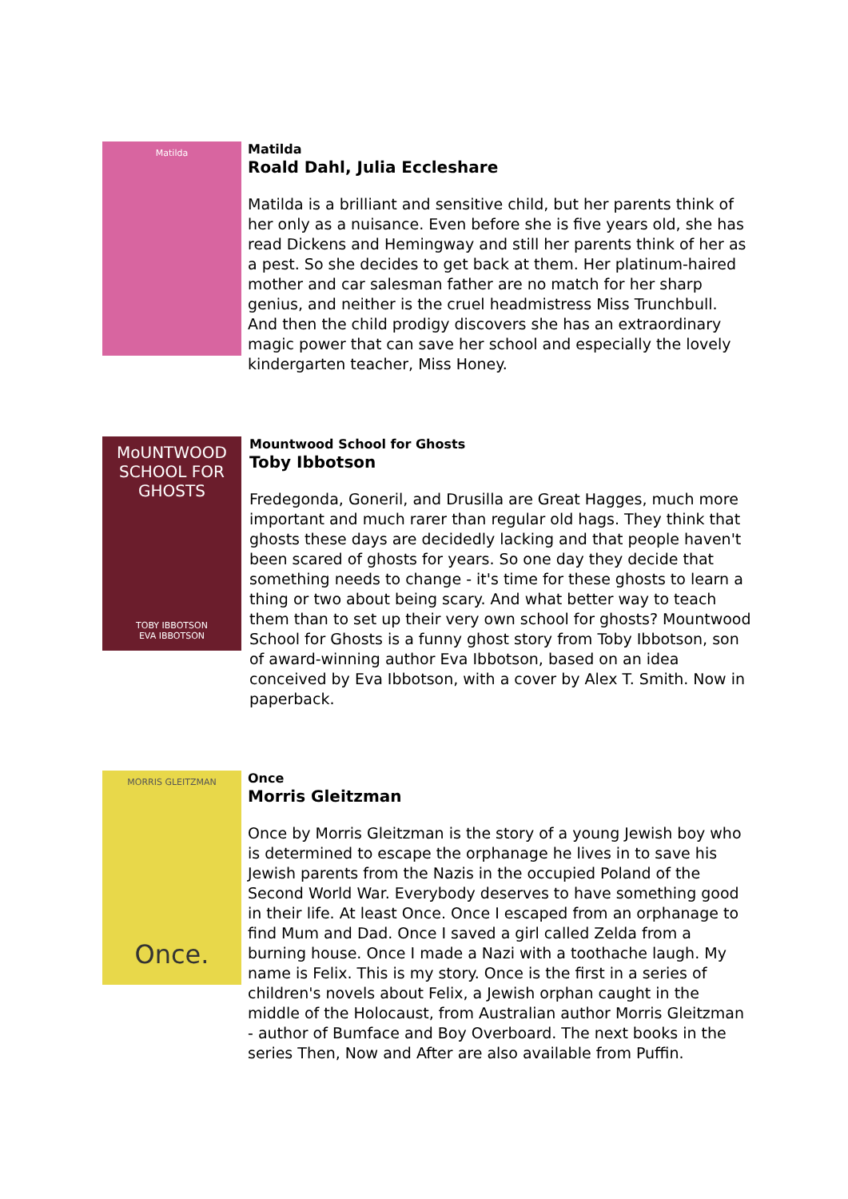Matilda
Matilda
Roald Dahl, Julia Eccleshare
Matilda is a brilliant and sensitive child, but her parents think of her only as a nuisance. Even before she is five years old, she has read Dickens and Hemingway and still her parents think of her as a pest. So she decides to get back at them. Her platinum-haired mother and car salesman father are no match for her sharp genius, and neither is the cruel headmistress Miss Trunchbull. And then the child prodigy discovers she has an extraordinary magic power that can save her school and especially the lovely kindergarten teacher, Miss Honey.
MoUNTWOOD SCHOOL FOR GHOSTS
TOBY IBBOTSON
EVA IBBOTSON
Mountwood School for Ghosts
Toby Ibbotson
Fredegonda, Goneril, and Drusilla are Great Hagges, much more important and much rarer than regular old hags. They think that ghosts these days are decidedly lacking and that people haven't been scared of ghosts for years. So one day they decide that something needs to change - it's time for these ghosts to learn a thing or two about being scary. And what better way to teach them than to set up their very own school for ghosts? Mountwood School for Ghosts is a funny ghost story from Toby Ibbotson, son of award-winning author Eva Ibbotson, based on an idea conceived by Eva Ibbotson, with a cover by Alex T. Smith. Now in paperback.
MORRIS GLEITZMAN
Once.
Once
Morris Gleitzman
Once by Morris Gleitzman is the story of a young Jewish boy who is determined to escape the orphanage he lives in to save his Jewish parents from the Nazis in the occupied Poland of the Second World War. Everybody deserves to have something good in their life. At least Once. Once I escaped from an orphanage to find Mum and Dad. Once I saved a girl called Zelda from a burning house. Once I made a Nazi with a toothache laugh. My name is Felix. This is my story. Once is the first in a series of children's novels about Felix, a Jewish orphan caught in the middle of the Holocaust, from Australian author Morris Gleitzman - author of Bumface and Boy Overboard. The next books in the series Then, Now and After are also available from Puffin.